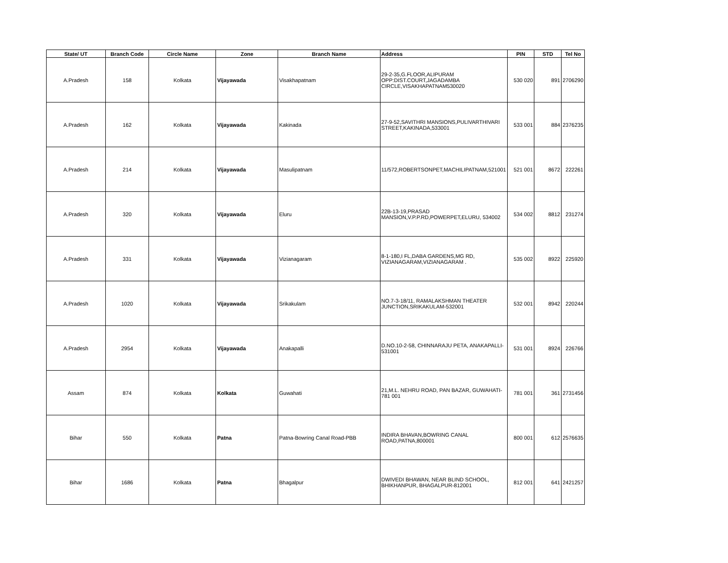| State/ UT | Branch Code | Circle Name | Zone | Branch Name | Address | PIN | STD | Tel No |
| --- | --- | --- | --- | --- | --- | --- | --- | --- |
| A.Pradesh | 158 | Kolkata | Vijayawada | Visakhapatnam | 29-2-35,G.FLOOR,ALIPURAM OPP:DIST.COURT,JAGADAMBA CIRCLE,VISAKHAPATNAM530020 | 530 020 | 891 | 2706290 |
| A.Pradesh | 162 | Kolkata | Vijayawada | Kakinada | 27-9-52,SAVITHRI MANSIONS,PULIVARTHIVARI STREET,KAKINADA,533001 | 533 001 | 884 | 2376235 |
| A.Pradesh | 214 | Kolkata | Vijayawada | Masulipatnam | 11/572,ROBERTSONPET,MACHILIPATNAM,521001 | 521 001 | 8672 | 222261 |
| A.Pradesh | 320 | Kolkata | Vijayawada | Eluru | 22B-13-19,PRASAD MANSION,V.P.P.RD,POWERPET,ELURU, 534002 | 534 002 | 8812 | 231274 |
| A.Pradesh | 331 | Kolkata | Vijayawada | Vizianagaram | 8-1-180,I FL,DABA GARDENS,MG RD, VIZIANAGARAM,VIZIANAGARAM . | 535 002 | 8922 | 225920 |
| A.Pradesh | 1020 | Kolkata | Vijayawada | Srikakulam | NO.7-3-18/11, RAMALAKSHMAN THEATER JUNCTION,SRIKAKULAM-532001 | 532 001 | 8942 | 220244 |
| A.Pradesh | 2954 | Kolkata | Vijayawada | Anakapalli | D.NO.10-2-58, CHINNARAJU PETA, ANAKAPALLI-531001 | 531 001 | 8924 | 226766 |
| Assam | 874 | Kolkata | Kolkata | Guwahati | 21,M.L. NEHRU ROAD, PAN BAZAR, GUWAHATI-781 001 | 781 001 | 361 | 2731456 |
| Bihar | 550 | Kolkata | Patna | Patna-Bowring Canal Road-PBB | INDIRA BHAVAN,BOWRING CANAL ROAD,PATNA,800001 | 800 001 | 612 | 2576635 |
| Bihar | 1686 | Kolkata | Patna | Bhagalpur | DWIVEDI BHAWAN, NEAR BLIND SCHOOL, BHIKHANPUR, BHAGALPUR-812001 | 812 001 | 641 | 2421257 |